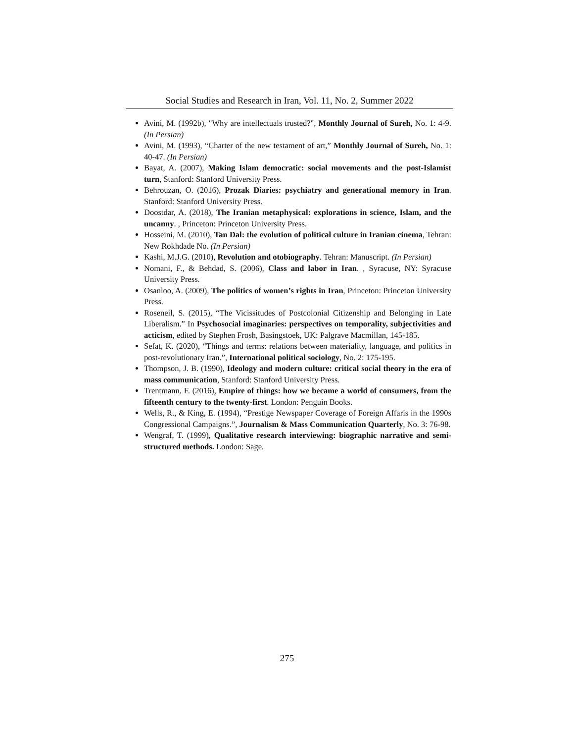Social Studies and Research in Iran, Vol. 11, No. 2, Summer 2022
Avini, M. (1992b), "Why are intellectuals trusted?", Monthly Journal of Sureh, No. 1: 4-9. (In Persian)
Avini, M. (1993), “Charter of the new testament of art,” Monthly Journal of Sureh, No. 1: 40-47. (In Persian)
Bayat, A. (2007), Making Islam democratic: social movements and the post-Islamist turn, Stanford: Stanford University Press.
Behrouzan, O. (2016), Prozak Diaries: psychiatry and generational memory in Iran. Stanford: Stanford University Press.
Doostdar, A. (2018), The Iranian metaphysical: explorations in science, Islam, and the uncanny. , Princeton: Princeton University Press.
Hosseini, M. (2010), Tan Dal: the evolution of political culture in Iranian cinema, Tehran: New Rokhdade No. (In Persian)
Kashi, M.J.G. (2010), Revolution and otobiography. Tehran: Manuscript. (In Persian)
Nomani, F., & Behdad, S. (2006), Class and labor in Iran. , Syracuse, NY: Syracuse University Press.
Osanloo, A. (2009), The politics of women’s rights in Iran, Princeton: Princeton University Press.
Roseneil, S. (2015), “The Vicissitudes of Postcolonial Citizenship and Belonging in Late Liberalism.” In Psychosocial imaginaries: perspectives on temporality, subjectivities and acticism, edited by Stephen Frosh, Basingstoek, UK: Palgrave Macmillan, 145-185.
Sefat, K. (2020), “Things and terms: relations between materiality, language, and politics in post-revolutionary Iran.”, International political sociology, No. 2: 175-195.
Thompson, J. B. (1990), Ideology and modern culture: critical social theory in the era of mass communication, Stanford: Stanford University Press.
Trentmann, F. (2016), Empire of things: how we became a world of consumers, from the fifteenth century to the twenty-first. London: Penguin Books.
Wells, R., & King, E. (1994), “Prestige Newspaper Coverage of Foreign Affaris in the 1990s Congressional Campaigns.”, Journalism & Mass Communication Quarterly, No. 3: 76-98.
Wengraf, T. (1999), Qualitative research interviewing: biographic narrative and semi-structured methods. London: Sage.
275